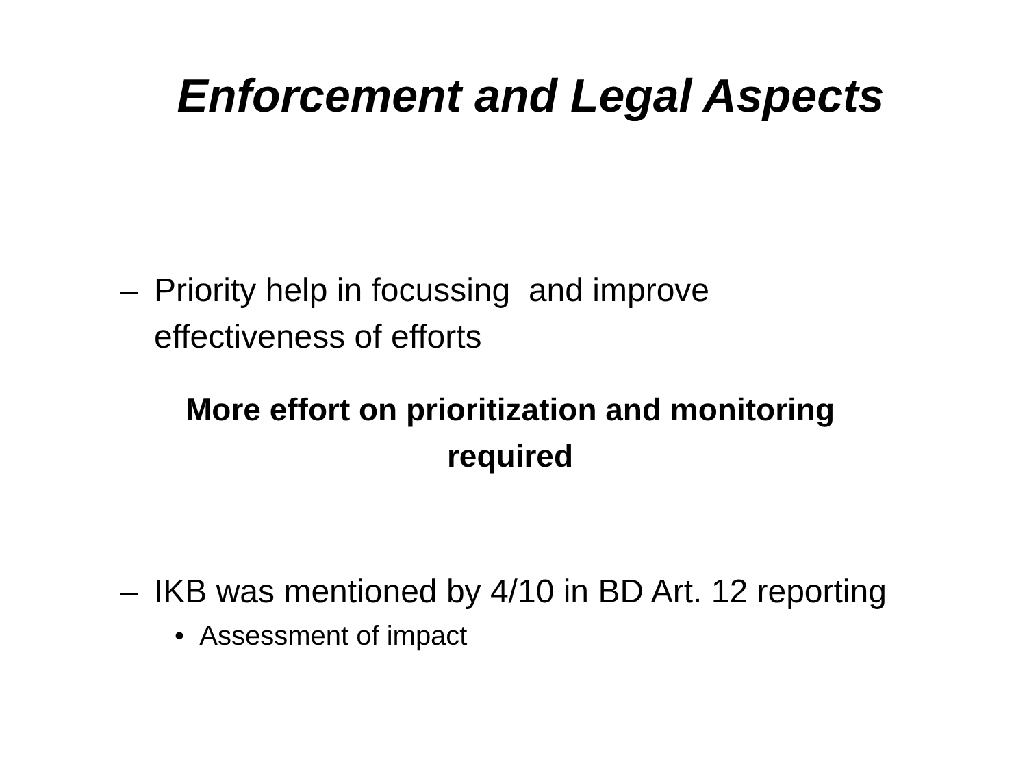Enforcement and Legal Aspects
– Priority help in focussing and improve
effectiveness of efforts
More effort on prioritization and monitoring
required
– IKB was mentioned by 4/10 in BD Art. 12 reporting
• Assessment of impact